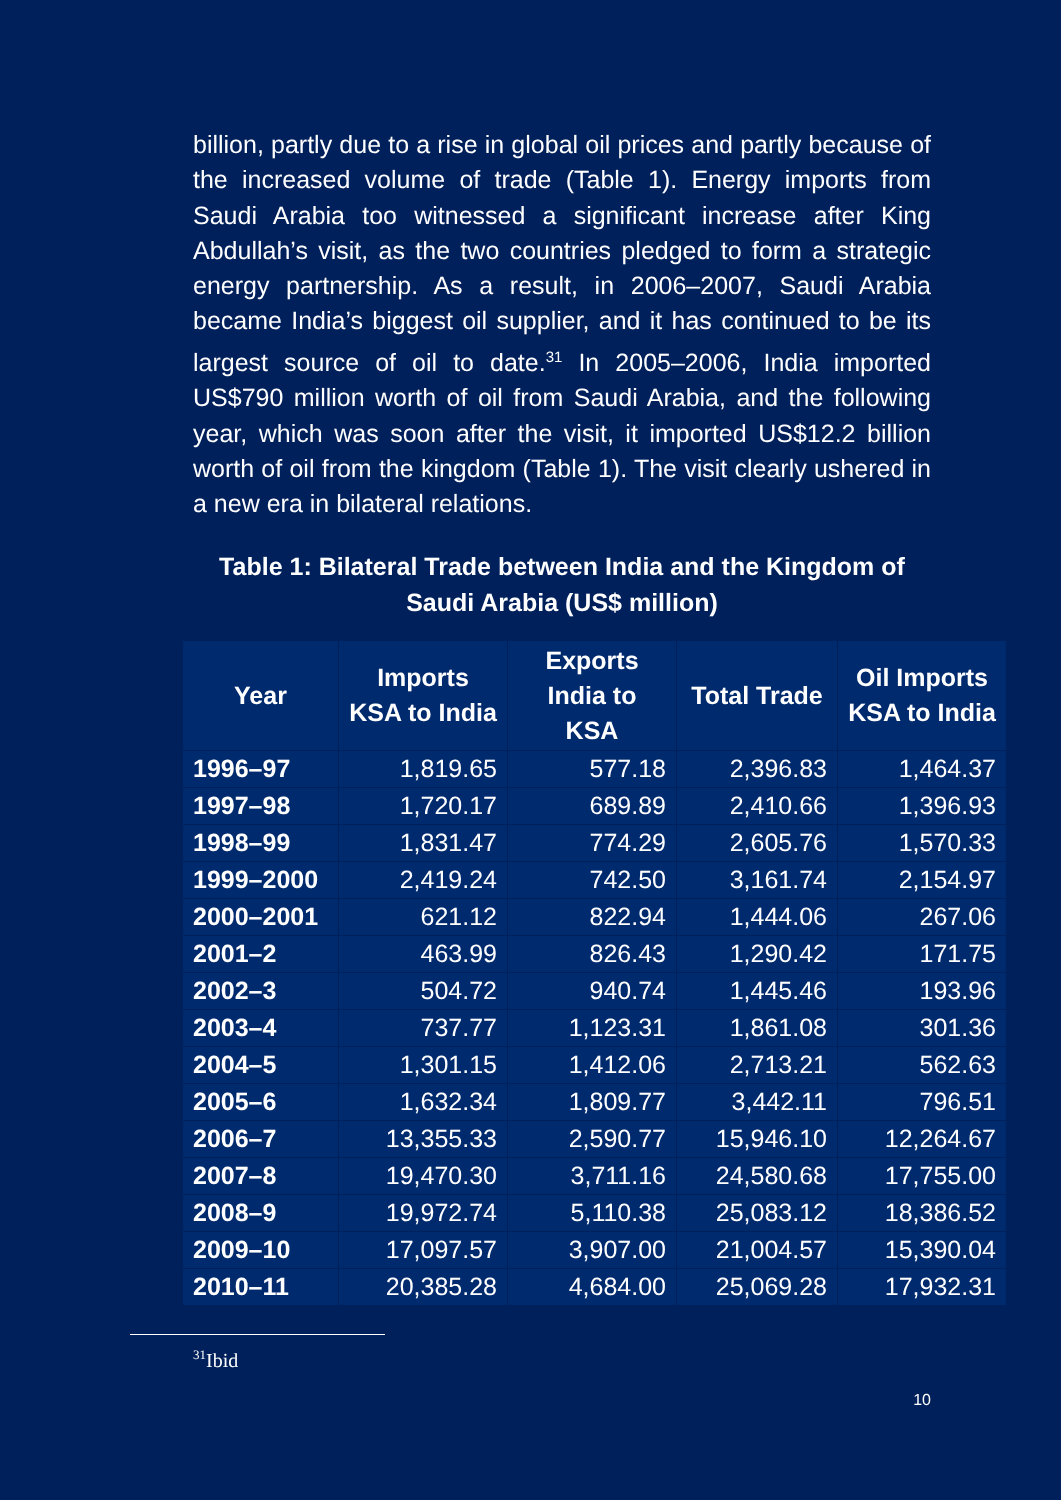billion, partly due to a rise in global oil prices and partly because of the increased volume of trade (Table 1). Energy imports from Saudi Arabia too witnessed a significant increase after King Abdullah’s visit, as the two countries pledged to form a strategic energy partnership. As a result, in 2006–2007, Saudi Arabia became India’s biggest oil supplier, and it has continued to be its largest source of oil to date.<sup>31</sup> In 2005–2006, India imported US$790 million worth of oil from Saudi Arabia, and the following year, which was soon after the visit, it imported US$12.2 billion worth of oil from the kingdom (Table 1). The visit clearly ushered in a new era in bilateral relations.
Table 1: Bilateral Trade between India and the Kingdom of Saudi Arabia (US$ million)
| Year | Imports KSA to India | Exports India to KSA | Total Trade | Oil Imports KSA to India |
| --- | --- | --- | --- | --- |
| 1996–97 | 1,819.65 | 577.18 | 2,396.83 | 1,464.37 |
| 1997–98 | 1,720.17 | 689.89 | 2,410.66 | 1,396.93 |
| 1998–99 | 1,831.47 | 774.29 | 2,605.76 | 1,570.33 |
| 1999–2000 | 2,419.24 | 742.50 | 3,161.74 | 2,154.97 |
| 2000–2001 | 621.12 | 822.94 | 1,444.06 | 267.06 |
| 2001–2 | 463.99 | 826.43 | 1,290.42 | 171.75 |
| 2002–3 | 504.72 | 940.74 | 1,445.46 | 193.96 |
| 2003–4 | 737.77 | 1,123.31 | 1,861.08 | 301.36 |
| 2004–5 | 1,301.15 | 1,412.06 | 2,713.21 | 562.63 |
| 2005–6 | 1,632.34 | 1,809.77 | 3,442.11 | 796.51 |
| 2006–7 | 13,355.33 | 2,590.77 | 15,946.10 | 12,264.67 |
| 2007–8 | 19,470.30 | 3,711.16 | 24,580.68 | 17,755.00 |
| 2008–9 | 19,972.74 | 5,110.38 | 25,083.12 | 18,386.52 |
| 2009–10 | 17,097.57 | 3,907.00 | 21,004.57 | 15,390.04 |
| 2010–11 | 20,385.28 | 4,684.00 | 25,069.28 | 17,932.31 |
<sup>31</sup> Ibid
10